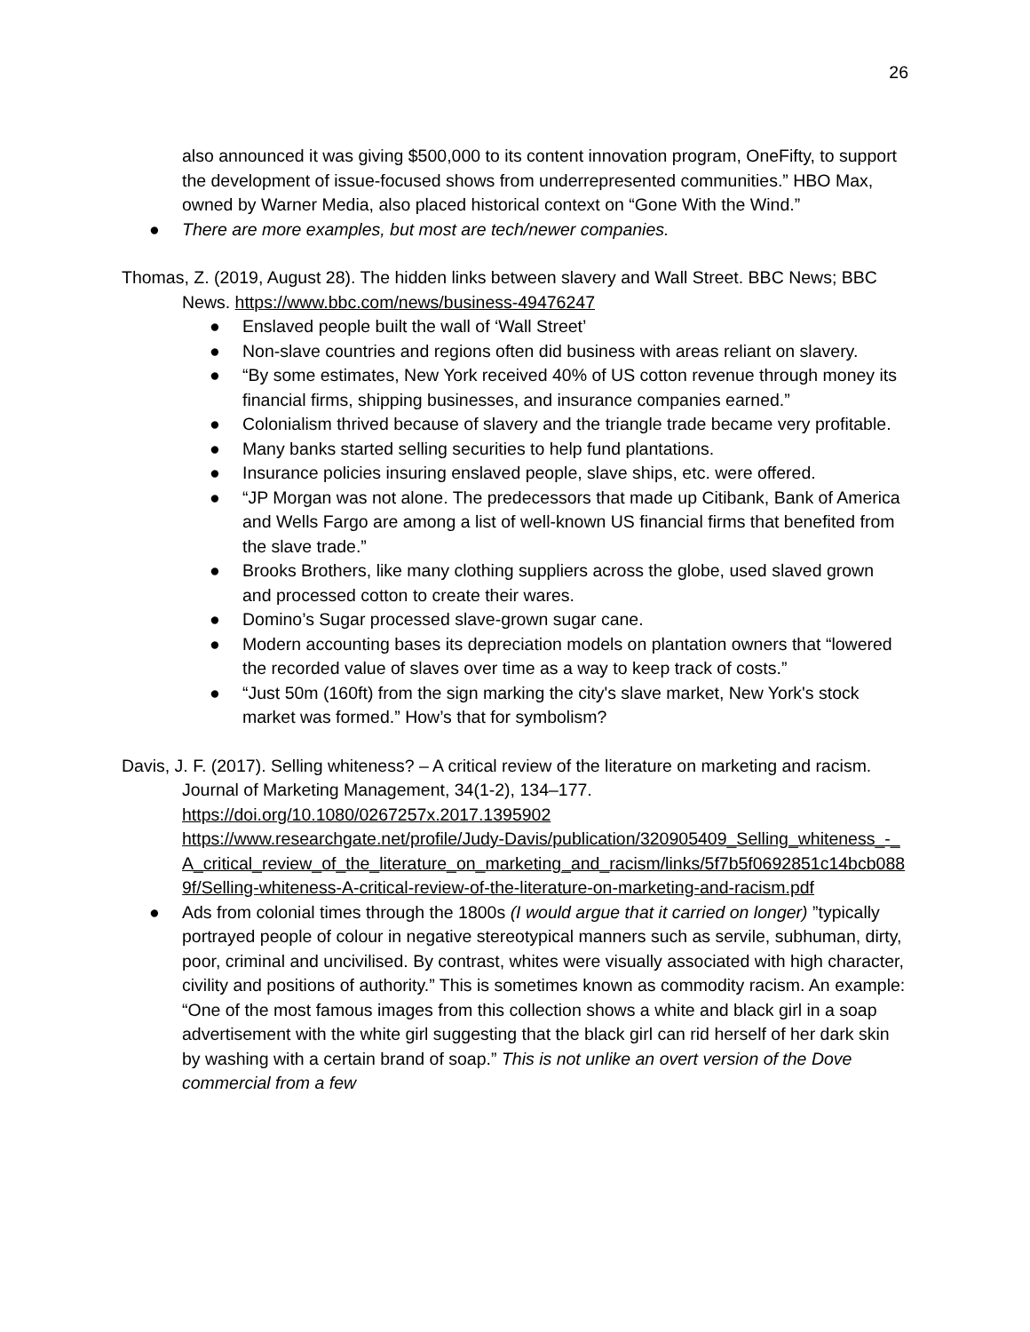26
also announced it was giving $500,000 to its content innovation program, OneFifty, to support the development of issue-focused shows from underrepresented communities.” HBO Max, owned by Warner Media, also placed historical context on “Gone With the Wind.”
● There are more examples, but most are tech/newer companies.
Thomas, Z. (2019, August 28). The hidden links between slavery and Wall Street. BBC News; BBC News. https://www.bbc.com/news/business-49476247
● Enslaved people built the wall of ‘Wall Street’
● Non-slave countries and regions often did business with areas reliant on slavery.
● “By some estimates, New York received 40% of US cotton revenue through money its financial firms, shipping businesses, and insurance companies earned.”
● Colonialism thrived because of slavery and the triangle trade became very profitable.
● Many banks started selling securities to help fund plantations.
● Insurance policies insuring enslaved people, slave ships, etc. were offered.
● “JP Morgan was not alone. The predecessors that made up Citibank, Bank of America and Wells Fargo are among a list of well-known US financial firms that benefited from the slave trade.”
● Brooks Brothers, like many clothing suppliers across the globe, used slaved grown and processed cotton to create their wares.
● Domino’s Sugar processed slave-grown sugar cane.
● Modern accounting bases its depreciation models on plantation owners that “lowered the recorded value of slaves over time as a way to keep track of costs.”
● “Just 50m (160ft) from the sign marking the city's slave market, New York's stock market was formed.” How’s that for symbolism?
Davis, J. F. (2017). Selling whiteness? – A critical review of the literature on marketing and racism. Journal of Marketing Management, 34(1-2), 134–177.
https://doi.org/10.1080/0267257x.2017.1395902
https://www.researchgate.net/profile/Judy-Davis/publication/320905409_Selling_whiteness_-_A_critical_review_of_the_literature_on_marketing_and_racism/links/5f7b5f0692851c14bcb0889f/Selling-whiteness-A-critical-review-of-the-literature-on-marketing-and-racism.pdf
● Ads from colonial times through the 1800s (I would argue that it carried on longer) ”typically portrayed people of colour in negative stereotypical manners such as servile, subhuman, dirty, poor, criminal and uncivilised. By contrast, whites were visually associated with high character, civility and positions of authority.” This is sometimes known as commodity racism. An example: “One of the most famous images from this collection shows a white and black girl in a soap advertisement with the white girl suggesting that the black girl can rid herself of her dark skin by washing with a certain brand of soap.” This is not unlike an overt version of the Dove commercial from a few